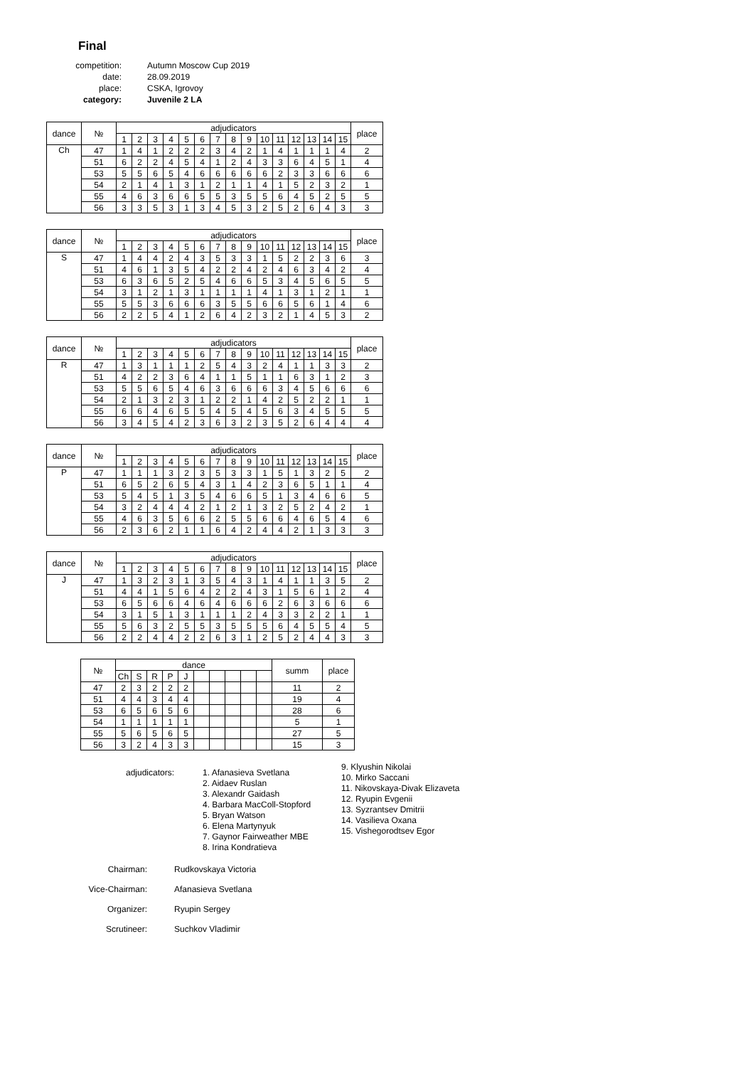Final
| competition: | Autumn Moscow Cup 2019 |
| date: | 28.09.2019 |
| place: | CSKA, Igrovoy |
| category: | Juvenile 2 LA |
| dance | № | adjudicators | | | | | | | | | | | | | | | place |
| --- | --- | --- | --- | --- | --- | --- | --- | --- | --- | --- | --- | --- | --- | --- | --- | --- | --- |
| | | 1 | 2 | 3 | 4 | 5 | 6 | 7 | 8 | 9 | 10 | 11 | 12 | 13 | 14 | 15 | |
| Ch | 47 | 1 | 4 | 1 | 2 | 2 | 2 | 3 | 4 | 2 | 1 | 4 | 1 | 1 | 1 | 4 | 2 |
| | 51 | 6 | 2 | 2 | 4 | 5 | 4 | 1 | 2 | 4 | 3 | 3 | 6 | 4 | 5 | 1 | 4 |
| | 53 | 5 | 5 | 6 | 5 | 4 | 6 | 6 | 6 | 6 | 6 | 2 | 3 | 3 | 6 | 6 | 6 |
| | 54 | 2 | 1 | 4 | 1 | 3 | 1 | 2 | 1 | 1 | 4 | 1 | 5 | 2 | 3 | 2 | 1 |
| | 55 | 4 | 6 | 3 | 6 | 6 | 5 | 5 | 3 | 5 | 5 | 6 | 4 | 5 | 2 | 5 | 5 |
| | 56 | 3 | 3 | 5 | 3 | 1 | 3 | 4 | 5 | 3 | 2 | 5 | 2 | 6 | 4 | 3 | 3 |
| dance | № | adjudicators | | | | | | | | | | | | | | | place |
| --- | --- | --- | --- | --- | --- | --- | --- | --- | --- | --- | --- | --- | --- | --- | --- | --- | --- |
| | | 1 | 2 | 3 | 4 | 5 | 6 | 7 | 8 | 9 | 10 | 11 | 12 | 13 | 14 | 15 | |
| S | 47 | 1 | 4 | 4 | 2 | 4 | 3 | 5 | 3 | 3 | 1 | 5 | 2 | 2 | 3 | 6 | 3 |
| | 51 | 4 | 6 | 1 | 3 | 5 | 4 | 2 | 2 | 4 | 2 | 4 | 6 | 3 | 4 | 2 | 4 |
| | 53 | 6 | 3 | 6 | 5 | 2 | 5 | 4 | 6 | 6 | 5 | 3 | 4 | 5 | 6 | 5 | 5 |
| | 54 | 3 | 1 | 2 | 1 | 3 | 1 | 1 | 1 | 1 | 4 | 1 | 3 | 1 | 2 | 1 | 1 |
| | 55 | 5 | 5 | 3 | 6 | 6 | 6 | 3 | 5 | 5 | 6 | 6 | 5 | 6 | 1 | 4 | 6 |
| | 56 | 2 | 2 | 5 | 4 | 1 | 2 | 6 | 4 | 2 | 3 | 2 | 1 | 4 | 5 | 3 | 2 |
| dance | № | adjudicators | | | | | | | | | | | | | | | place |
| --- | --- | --- | --- | --- | --- | --- | --- | --- | --- | --- | --- | --- | --- | --- | --- | --- | --- |
| | | 1 | 2 | 3 | 4 | 5 | 6 | 7 | 8 | 9 | 10 | 11 | 12 | 13 | 14 | 15 | |
| R | 47 | 1 | 3 | 1 | 1 | 1 | 2 | 5 | 4 | 3 | 2 | 4 | 1 | 1 | 3 | 3 | 2 |
| | 51 | 4 | 2 | 2 | 3 | 6 | 4 | 1 | 1 | 5 | 1 | 1 | 6 | 3 | 1 | 2 | 3 |
| | 53 | 5 | 5 | 6 | 5 | 4 | 6 | 3 | 6 | 6 | 6 | 3 | 4 | 5 | 6 | 6 | 6 |
| | 54 | 2 | 1 | 3 | 2 | 3 | 1 | 2 | 2 | 1 | 4 | 2 | 5 | 2 | 2 | 1 | 1 |
| | 55 | 6 | 6 | 4 | 6 | 5 | 5 | 4 | 5 | 4 | 5 | 6 | 3 | 4 | 5 | 5 | 5 |
| | 56 | 3 | 4 | 5 | 4 | 2 | 3 | 6 | 3 | 2 | 3 | 5 | 2 | 6 | 4 | 4 | 4 |
| dance | № | adjudicators | | | | | | | | | | | | | | | place |
| --- | --- | --- | --- | --- | --- | --- | --- | --- | --- | --- | --- | --- | --- | --- | --- | --- | --- |
| | | 1 | 2 | 3 | 4 | 5 | 6 | 7 | 8 | 9 | 10 | 11 | 12 | 13 | 14 | 15 | |
| P | 47 | 1 | 1 | 1 | 3 | 2 | 3 | 5 | 3 | 3 | 1 | 5 | 1 | 3 | 2 | 5 | 2 |
| | 51 | 6 | 5 | 2 | 6 | 5 | 4 | 3 | 1 | 4 | 2 | 3 | 6 | 5 | 1 | 1 | 4 |
| | 53 | 5 | 4 | 5 | 1 | 3 | 5 | 4 | 6 | 6 | 5 | 1 | 3 | 4 | 6 | 6 | 5 |
| | 54 | 3 | 2 | 4 | 4 | 4 | 2 | 1 | 2 | 1 | 3 | 2 | 5 | 2 | 4 | 2 | 1 |
| | 55 | 4 | 6 | 3 | 5 | 6 | 6 | 2 | 5 | 5 | 6 | 6 | 4 | 6 | 5 | 4 | 6 |
| | 56 | 2 | 3 | 6 | 2 | 1 | 1 | 6 | 4 | 2 | 4 | 4 | 2 | 1 | 3 | 3 | 3 |
| dance | № | adjudicators | | | | | | | | | | | | | | | place |
| --- | --- | --- | --- | --- | --- | --- | --- | --- | --- | --- | --- | --- | --- | --- | --- | --- | --- |
| | | 1 | 2 | 3 | 4 | 5 | 6 | 7 | 8 | 9 | 10 | 11 | 12 | 13 | 14 | 15 | |
| J | 47 | 1 | 3 | 2 | 3 | 1 | 3 | 5 | 4 | 3 | 1 | 4 | 1 | 1 | 3 | 5 | 2 |
| | 51 | 4 | 4 | 1 | 5 | 6 | 4 | 2 | 2 | 4 | 3 | 1 | 5 | 6 | 1 | 2 | 4 |
| | 53 | 6 | 5 | 6 | 6 | 4 | 6 | 4 | 6 | 6 | 6 | 2 | 6 | 3 | 6 | 6 | 6 |
| | 54 | 3 | 1 | 5 | 1 | 3 | 1 | 1 | 1 | 2 | 4 | 3 | 3 | 2 | 2 | 1 | 1 |
| | 55 | 5 | 6 | 3 | 2 | 5 | 5 | 3 | 5 | 5 | 5 | 6 | 4 | 5 | 5 | 4 | 5 |
| | 56 | 2 | 2 | 4 | 4 | 2 | 2 | 6 | 3 | 1 | 2 | 5 | 2 | 4 | 4 | 3 | 3 |
| № | dance | | | | | | | | | | summ | place |
| --- | --- | --- | --- | --- | --- | --- | --- | --- | --- | --- | --- | --- |
| | Ch | S | R | P | J | | | | | | | |
| 47 | 2 | 3 | 2 | 2 | 2 | | | | | | 11 | 2 |
| 51 | 4 | 4 | 3 | 4 | 4 | | | | | | 19 | 4 |
| 53 | 6 | 5 | 6 | 5 | 6 | | | | | | 28 | 6 |
| 54 | 1 | 1 | 1 | 1 | 1 | | | | | | 5 | 1 |
| 55 | 5 | 6 | 5 | 6 | 5 | | | | | | 27 | 5 |
| 56 | 3 | 2 | 4 | 3 | 3 | | | | | | 15 | 3 |
adjudicators:
1. Afanasieva Svetlana
2. Aidaev Ruslan
3. Alexandr Gaidash
4. Barbara MacColl-Stopford
5. Bryan Watson
6. Elena Martynyuk
7. Gaynor Fairweather MBE
8. Irina Kondratieva
9. Klyushin Nikolai
10. Mirko Saccani
11. Nikovskaya-Divak Elizaveta
12. Ryupin Evgenii
13. Syzrantsev Dmitrii
14. Vasilieva Oxana
15. Vishegorodtsev Egor
Chairman: Rudkovskaya Victoria
Vice-Chairman: Afanasieva Svetlana
Organizer: Ryupin Sergey
Scrutineer: Suchkov Vladimir